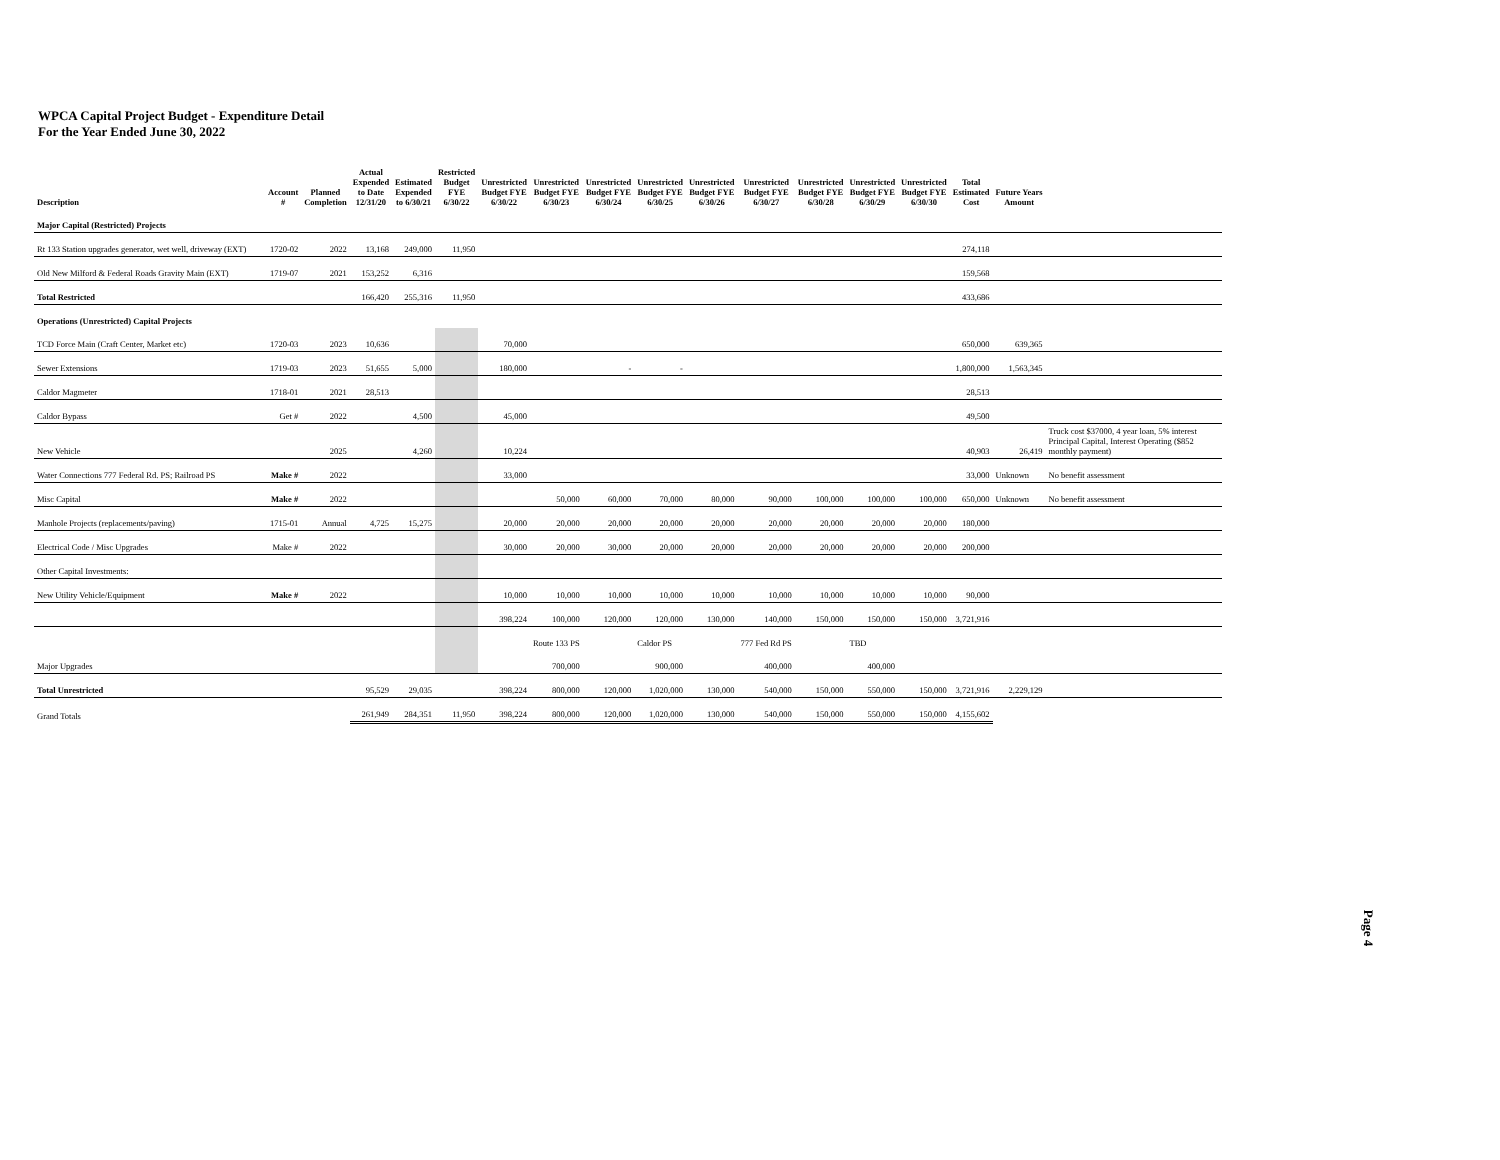WPCA Capital Project Budget - Expenditure Detail
For the Year Ended June 30, 2022
| Description | Account # | Planned Completion | Actual Expended to Date 12/31/20 | Estimated Expended to 6/30/21 | Restricted Budget FYE 6/30/22 | Unrestricted Budget FYE 6/30/22 | Unrestricted Budget FYE 6/30/23 | Unrestricted Budget FYE 6/30/24 | Unrestricted Budget FYE 6/30/25 | Unrestricted Budget FYE 6/30/26 | Unrestricted Budget FYE 6/30/27 | Unrestricted Budget FYE 6/30/28 | Unrestricted Budget FYE 6/30/29 | Unrestricted Budget FYE 6/30/30 | Total Estimated Cost | Future Years Amount | |
| --- | --- | --- | --- | --- | --- | --- | --- | --- | --- | --- | --- | --- | --- | --- | --- | --- | --- |
| Major Capital (Restricted) Projects | | | | | | | | | | | | | | | | | |
| Rt 133 Station upgrades generator, wet well, driveway (EXT) | 1720-02 | 2022 | 13,168 | 249,000 | 11,950 | | | | | | | | | | 274,118 | | |
| Old New Milford & Federal Roads Gravity Main (EXT) | 1719-07 | 2021 | 153,252 | 6,316 | | | | | | | | | | | 159,568 | | |
| Total Restricted | | | 166,420 | 255,316 | 11,950 | | | | | | | | | | 433,686 | | |
| Operations (Unrestricted) Capital Projects | | | | | | | | | | | | | | | | | |
| TCD Force Main (Craft Center, Market etc) | 1720-03 | 2023 | 10,636 | | | 70,000 | | | | | | | | | 650,000 | 639,365 | |
| Sewer Extensions | 1719-03 | 2023 | 51,655 | 5,000 | | 180,000 | | - | - | | | | | | 1,800,000 | 1,563,345 | |
| Caldor Magmeter | 1718-01 | 2021 | 28,513 | | | | | | | | | | | | 28,513 | | |
| Caldor Bypass | Get # | 2022 | | 4,500 | | 45,000 | | | | | | | | | 49,500 | | |
| New Vehicle | | 2025 | | 4,260 | | 10,224 | | | | | | | | | 40,903 | 26,419 | Truck cost $37000, 4 year loan, 5% interest Principal Capital, Interest Operating ($852 monthly payment) |
| Water Connections 777 Federal Rd. PS; Railroad PS | Make # | 2022 | | | | 33,000 | | | | | | | | | 33,000 | Unknown | No benefit assessment |
| Misc Capital | Make # | 2022 | | | | | 50,000 | 60,000 | 70,000 | 80,000 | 90,000 | 100,000 | 100,000 | 100,000 | 650,000 | Unknown | No benefit assessment |
| Manhole Projects (replacements/paving) | 1715-01 | Annual | 4,725 | 15,275 | | 20,000 | 20,000 | 20,000 | 20,000 | 20,000 | 20,000 | 20,000 | 20,000 | 20,000 | 180,000 | | |
| Electrical Code / Misc Upgrades | Make # | 2022 | | | | 30,000 | 20,000 | 30,000 | 20,000 | 20,000 | 20,000 | 20,000 | 20,000 | 20,000 | 200,000 | | |
| Other Capital Investments: | | | | | | | | | | | | | | | | | |
| New Utility Vehicle/Equipment | Make # | 2022 | | | | 10,000 | 10,000 | 10,000 | 10,000 | 10,000 | 10,000 | 10,000 | 10,000 | 10,000 | 90,000 | | |
| | | | | | | 398,224 | 100,000 | 120,000 | 120,000 | 130,000 | 140,000 | 150,000 | 150,000 | 150,000 | 3,721,916 | | |
| | | | | | | | Route 133 PS | | Caldor PS | | 777 Fed Rd PS | | TBD | | | | |
| Major Upgrades | | | | | | | 700,000 | | 900,000 | | 400,000 | | 400,000 | | | | |
| Total Unrestricted | | | 95,529 | 29,035 | | 398,224 | 800,000 | 120,000 | 1,020,000 | 130,000 | 540,000 | 150,000 | 550,000 | 150,000 | 3,721,916 | 2,229,129 | |
| Grand Totals | | | 261,949 | 284,351 | 11,950 | 398,224 | 800,000 | 120,000 | 1,020,000 | 130,000 | 540,000 | 150,000 | 550,000 | 150,000 | 4,155,602 | | |
Page 4